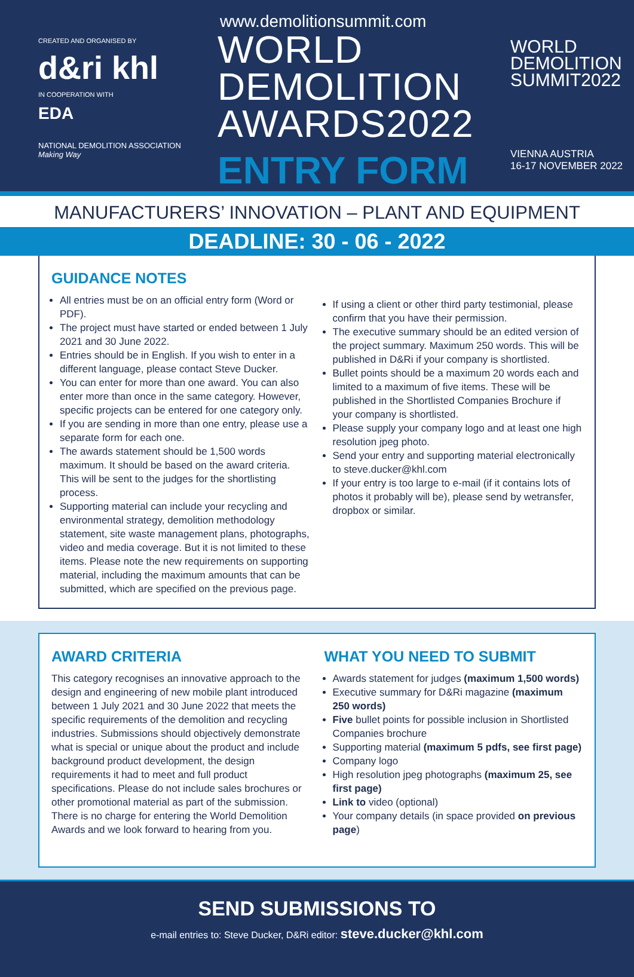CREATED AND ORGANISED BY
d&ri khl
IN COOPERATION WITH
EDA
NATIONAL DEMOLITION ASSOCIATION
Making Way
www.demolitionsummit.com
WORLD
DEMOLITION
AWARDS2022
ENTRY FORM
WORLD
DEMOLITION
SUMMIT2022
VIENNA AUSTRIA
16-17 NOVEMBER 2022
MANUFACTURERS’ INNOVATION – PLANT AND EQUIPMENT
DEADLINE: 30 - 06 - 2022
GUIDANCE NOTES
All entries must be on an official entry form (Word or PDF).
The project must have started or ended between 1 July 2021 and 30 June 2022.
Entries should be in English. If you wish to enter in a different language, please contact Steve Ducker.
You can enter for more than one award. You can also enter more than once in the same category. However, specific projects can be entered for one category only.
If you are sending in more than one entry, please use a separate form for each one.
The awards statement should be 1,500 words maximum. It should be based on the award criteria. This will be sent to the judges for the shortlisting process.
Supporting material can include your recycling and environmental strategy, demolition methodology statement, site waste management plans, photographs, video and media coverage. But it is not limited to these items. Please note the new requirements on supporting material, including the maximum amounts that can be submitted, which are specified on the previous page.
If using a client or other third party testimonial, please confirm that you have their permission.
The executive summary should be an edited version of the project summary. Maximum 250 words. This will be published in D&Ri if your company is shortlisted.
Bullet points should be a maximum 20 words each and limited to a maximum of five items. These will be published in the Shortlisted Companies Brochure if your company is shortlisted.
Please supply your company logo and at least one high resolution jpeg photo.
Send your entry and supporting material electronically to steve.ducker@khl.com
If your entry is too large to e-mail (if it contains lots of photos it probably will be), please send by wetransfer, dropbox or similar.
AWARD CRITERIA
This category recognises an innovative approach to the design and engineering of new mobile plant introduced between 1 July 2021 and 30 June 2022 that meets the specific requirements of the demolition and recycling industries. Submissions should objectively demonstrate what is special or unique about the product and include background product development, the design requirements it had to meet and full product specifications. Please do not include sales brochures or other promotional material as part of the submission. There is no charge for entering the World Demolition Awards and we look forward to hearing from you.
WHAT YOU NEED TO SUBMIT
Awards statement for judges (maximum 1,500 words)
Executive summary for D&Ri magazine (maximum 250 words)
Five bullet points for possible inclusion in Shortlisted Companies brochure
Supporting material (maximum 5 pdfs, see first page)
Company logo
High resolution jpeg photographs (maximum 25, see first page)
Link to video (optional)
Your company details (in space provided on previous page)
SEND SUBMISSIONS TO
e-mail entries to: Steve Ducker, D&Ri editor: steve.ducker@khl.com